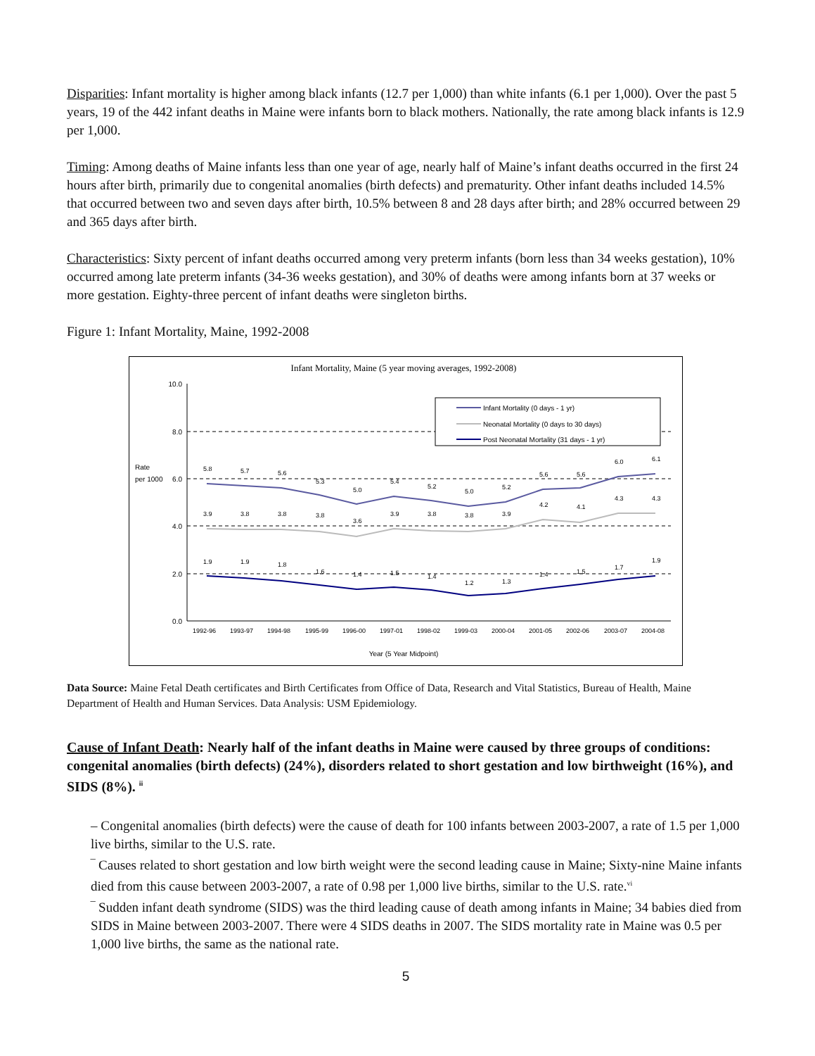Disparities: Infant mortality is higher among black infants (12.7 per 1,000) than white infants (6.1 per 1,000). Over the past 5 years, 19 of the 442 infant deaths in Maine were infants born to black mothers. Nationally, the rate among black infants is 12.9 per 1,000.
Timing: Among deaths of Maine infants less than one year of age, nearly half of Maine’s infant deaths occurred in the first 24 hours after birth, primarily due to congenital anomalies (birth defects) and prematurity. Other infant deaths included 14.5% that occurred between two and seven days after birth, 10.5% between 8 and 28 days after birth; and 28% occurred between 29 and 365 days after birth.
Characteristics: Sixty percent of infant deaths occurred among very preterm infants (born less than 34 weeks gestation), 10% occurred among late preterm infants (34-36 weeks gestation), and 30% of deaths were among infants born at 37 weeks or more gestation. Eighty-three percent of infant deaths were singleton births.
Figure 1: Infant Mortality, Maine, 1992-2008
Infant Mortality, Maine (5 year moving averages, 1992-2008)
10.0
8.0
6.0
4.0
2.0
0.0
Rate
per 1000
5.8
5.7
5.6
5.3
5.0
5.4
5.2
5.0
5.2
5.6
5.6
6.0
6.1
3.9
3.8
3.8
3.8
3.6
3.9
3.8
3.8
3.9
4.2
4.1
4.3
4.3
1.9
1.9
1.8
1.6
1.4
1.5
1.4
1.2
1.3
1.4
1.5
1.7
1.9
1992-96
1993-97
1994-98
1995-99
1996-00
1997-01
1998-02
1999-03
2000-04
2001-05
2002-06
2003-07
2004-08
Year (5 Year Midpoint)
Infant Mortality (0 days - 1 yr)
Neonatal Mortality (0 days to 30 days)
Post Neonatal Mortality (31 days - 1 yr)
Data Source: Maine Fetal Death certificates and Birth Certificates from Office of Data, Research and Vital Statistics, Bureau of Health, Maine Department of Health and Human Services. Data Analysis: USM Epidemiology.
Cause of Infant Death: Nearly half of the infant deaths in Maine were caused by three groups of conditions: congenital anomalies (birth defects) (24%), disorders related to short gestation and low birthweight (16%), and SIDS (8%). <sup>ii</sup>
– Congenital anomalies (birth defects) were the cause of death for 100 infants between 2003-2007, a rate of 1.5 per 1,000 live births, similar to the U.S. rate.
‾ Causes related to short gestation and low birth weight were the second leading cause in Maine; Sixty-nine Maine infants died from this cause between 2003-2007, a rate of 0.98 per 1,000 live births, similar to the U.S. rate.<sup>vi</sup>
‾ Sudden infant death syndrome (SIDS) was the third leading cause of death among infants in Maine; 34 babies died from SIDS in Maine between 2003-2007. There were 4 SIDS deaths in 2007. The SIDS mortality rate in Maine was 0.5 per 1,000 live births, the same as the national rate.
5